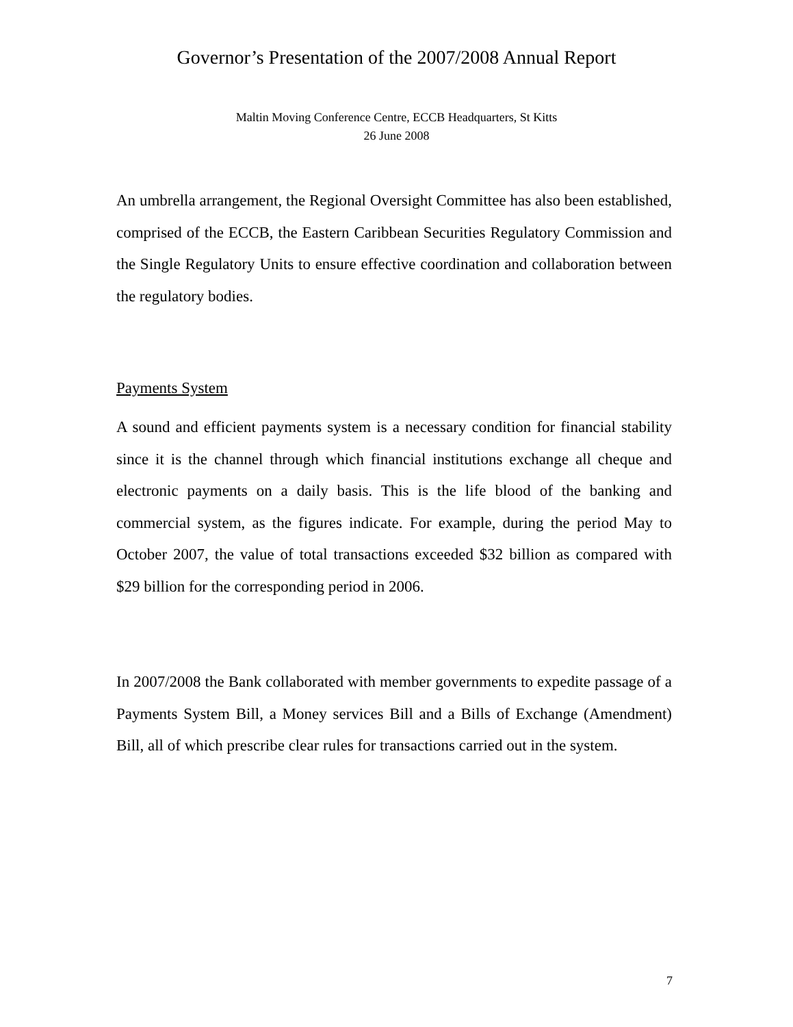Governor’s Presentation of the 2007/2008 Annual Report
Maltin Moving Conference Centre, ECCB Headquarters, St Kitts
26 June 2008
An umbrella arrangement, the Regional Oversight Committee has also been established, comprised of the ECCB, the Eastern Caribbean Securities Regulatory Commission and the Single Regulatory Units to ensure effective coordination and collaboration between the regulatory bodies.
Payments System
A sound and efficient payments system is a necessary condition for financial stability since it is the channel through which financial institutions exchange all cheque and electronic payments on a daily basis. This is the life blood of the banking and commercial system, as the figures indicate. For example, during the period May to October 2007, the value of total transactions exceeded $32 billion as compared with $29 billion for the corresponding period in 2006.
In 2007/2008 the Bank collaborated with member governments to expedite passage of a Payments System Bill, a Money services Bill and a Bills of Exchange (Amendment) Bill, all of which prescribe clear rules for transactions carried out in the system.
7